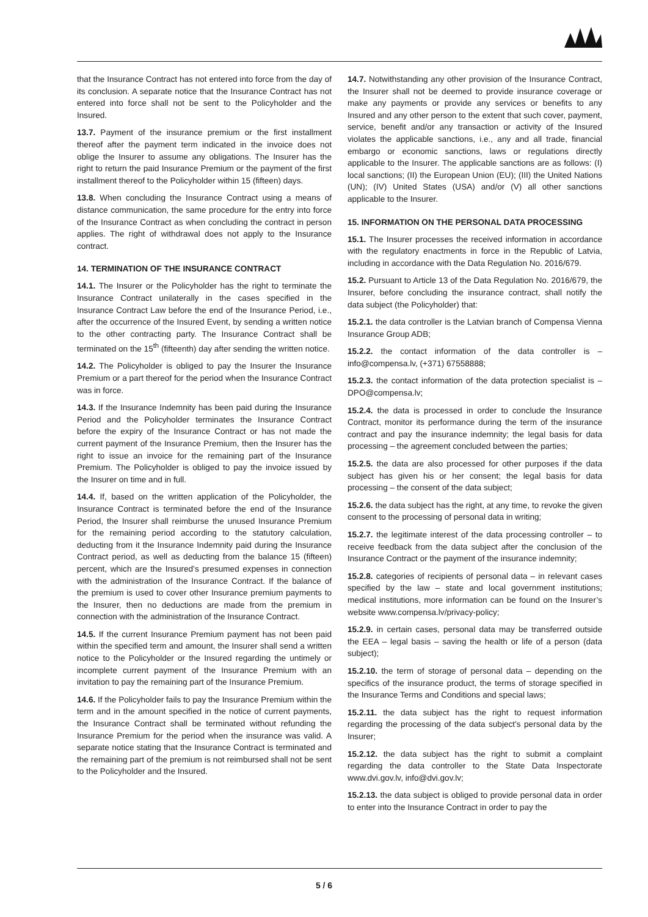that the Insurance Contract has not entered into force from the day of its conclusion. A separate notice that the Insurance Contract has not entered into force shall not be sent to the Policyholder and the Insured.
13.7. Payment of the insurance premium or the first installment thereof after the payment term indicated in the invoice does not oblige the Insurer to assume any obligations. The Insurer has the right to return the paid Insurance Premium or the payment of the first installment thereof to the Policyholder within 15 (fifteen) days.
13.8. When concluding the Insurance Contract using a means of distance communication, the same procedure for the entry into force of the Insurance Contract as when concluding the contract in person applies. The right of withdrawal does not apply to the Insurance contract.
14. TERMINATION OF THE INSURANCE CONTRACT
14.1. The Insurer or the Policyholder has the right to terminate the Insurance Contract unilaterally in the cases specified in the Insurance Contract Law before the end of the Insurance Period, i.e., after the occurrence of the Insured Event, by sending a written notice to the other contracting party. The Insurance Contract shall be terminated on the 15<sup>th</sup> (fifteenth) day after sending the written notice.
14.2. The Policyholder is obliged to pay the Insurer the Insurance Premium or a part thereof for the period when the Insurance Contract was in force.
14.3. If the Insurance Indemnity has been paid during the Insurance Period and the Policyholder terminates the Insurance Contract before the expiry of the Insurance Contract or has not made the current payment of the Insurance Premium, then the Insurer has the right to issue an invoice for the remaining part of the Insurance Premium. The Policyholder is obliged to pay the invoice issued by the Insurer on time and in full.
14.4. If, based on the written application of the Policyholder, the Insurance Contract is terminated before the end of the Insurance Period, the Insurer shall reimburse the unused Insurance Premium for the remaining period according to the statutory calculation, deducting from it the Insurance Indemnity paid during the Insurance Contract period, as well as deducting from the balance 15 (fifteen) percent, which are the Insured’s presumed expenses in connection with the administration of the Insurance Contract. If the balance of the premium is used to cover other Insurance premium payments to the Insurer, then no deductions are made from the premium in connection with the administration of the Insurance Contract.
14.5. If the current Insurance Premium payment has not been paid within the specified term and amount, the Insurer shall send a written notice to the Policyholder or the Insured regarding the untimely or incomplete current payment of the Insurance Premium with an invitation to pay the remaining part of the Insurance Premium.
14.6. If the Policyholder fails to pay the Insurance Premium within the term and in the amount specified in the notice of current payments, the Insurance Contract shall be terminated without refunding the Insurance Premium for the period when the insurance was valid. A separate notice stating that the Insurance Contract is terminated and the remaining part of the premium is not reimbursed shall not be sent to the Policyholder and the Insured.
14.7. Notwithstanding any other provision of the Insurance Contract, the Insurer shall not be deemed to provide insurance coverage or make any payments or provide any services or benefits to any Insured and any other person to the extent that such cover, payment, service, benefit and/or any transaction or activity of the Insured violates the applicable sanctions, i.e., any and all trade, financial embargo or economic sanctions, laws or regulations directly applicable to the Insurer. The applicable sanctions are as follows: (I) local sanctions; (II) the European Union (EU); (III) the United Nations (UN); (IV) United States (USA) and/or (V) all other sanctions applicable to the Insurer.
15. INFORMATION ON THE PERSONAL DATA PROCESSING
15.1. The Insurer processes the received information in accordance with the regulatory enactments in force in the Republic of Latvia, including in accordance with the Data Regulation No. 2016/679.
15.2. Pursuant to Article 13 of the Data Regulation No. 2016/679, the Insurer, before concluding the insurance contract, shall notify the data subject (the Policyholder) that:
15.2.1. the data controller is the Latvian branch of Compensa Vienna Insurance Group ADB;
15.2.2. the contact information of the data controller is – info@compensa.lv, (+371) 67558888;
15.2.3. the contact information of the data protection specialist is – DPO@compensa.lv;
15.2.4. the data is processed in order to conclude the Insurance Contract, monitor its performance during the term of the insurance contract and pay the insurance indemnity; the legal basis for data processing – the agreement concluded between the parties;
15.2.5. the data are also processed for other purposes if the data subject has given his or her consent; the legal basis for data processing – the consent of the data subject;
15.2.6. the data subject has the right, at any time, to revoke the given consent to the processing of personal data in writing;
15.2.7. the legitimate interest of the data processing controller – to receive feedback from the data subject after the conclusion of the Insurance Contract or the payment of the insurance indemnity;
15.2.8. categories of recipients of personal data – in relevant cases specified by the law – state and local government institutions; medical institutions, more information can be found on the Insurer’s website www.compensa.lv/privacy-policy;
15.2.9. in certain cases, personal data may be transferred outside the EEA – legal basis – saving the health or life of a person (data subject);
15.2.10. the term of storage of personal data – depending on the specifics of the insurance product, the terms of storage specified in the Insurance Terms and Conditions and special laws;
15.2.11. the data subject has the right to request information regarding the processing of the data subject’s personal data by the Insurer;
15.2.12. the data subject has the right to submit a complaint regarding the data controller to the State Data Inspectorate www.dvi.gov.lv, info@dvi.gov.lv;
15.2.13. the data subject is obliged to provide personal data in order to enter into the Insurance Contract in order to pay the
5 / 6